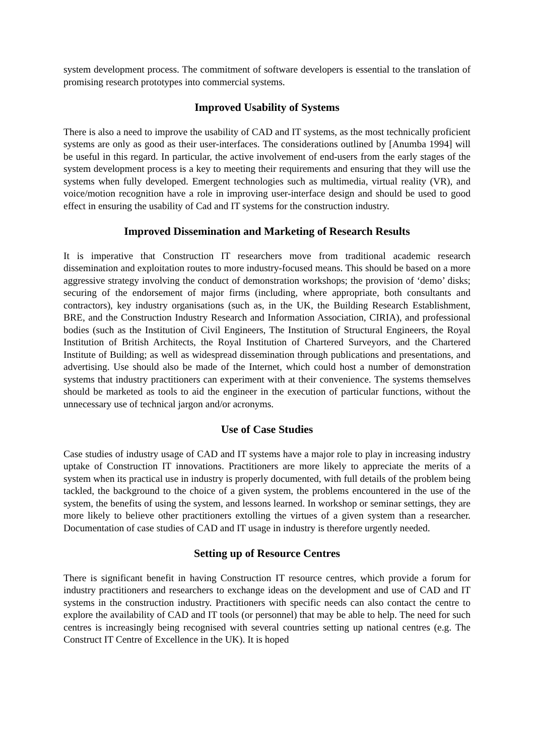system development process. The commitment of software developers is essential to the translation of promising research prototypes into commercial systems.
Improved Usability of Systems
There is also a need to improve the usability of CAD and IT systems, as the most technically proficient systems are only as good as their user-interfaces. The considerations outlined by [Anumba 1994] will be useful in this regard. In particular, the active involvement of end-users from the early stages of the system development process is a key to meeting their requirements and ensuring that they will use the systems when fully developed. Emergent technologies such as multimedia, virtual reality (VR), and voice/motion recognition have a role in improving user-interface design and should be used to good effect in ensuring the usability of Cad and IT systems for the construction industry.
Improved Dissemination and Marketing of Research Results
It is imperative that Construction IT researchers move from traditional academic research dissemination and exploitation routes to more industry-focused means. This should be based on a more aggressive strategy involving the conduct of demonstration workshops; the provision of ‘demo’ disks; securing of the endorsement of major firms (including, where appropriate, both consultants and contractors), key industry organisations (such as, in the UK, the Building Research Establishment, BRE, and the Construction Industry Research and Information Association, CIRIA), and professional bodies (such as the Institution of Civil Engineers, The Institution of Structural Engineers, the Royal Institution of British Architects, the Royal Institution of Chartered Surveyors, and the Chartered Institute of Building; as well as widespread dissemination through publications and presentations, and advertising. Use should also be made of the Internet, which could host a number of demonstration systems that industry practitioners can experiment with at their convenience. The systems themselves should be marketed as tools to aid the engineer in the execution of particular functions, without the unnecessary use of technical jargon and/or acronyms.
Use of Case Studies
Case studies of industry usage of CAD and IT systems have a major role to play in increasing industry uptake of Construction IT innovations. Practitioners are more likely to appreciate the merits of a system when its practical use in industry is properly documented, with full details of the problem being tackled, the background to the choice of a given system, the problems encountered in the use of the system, the benefits of using the system, and lessons learned. In workshop or seminar settings, they are more likely to believe other practitioners extolling the virtues of a given system than a researcher. Documentation of case studies of CAD and IT usage in industry is therefore urgently needed.
Setting up of Resource Centres
There is significant benefit in having Construction IT resource centres, which provide a forum for industry practitioners and researchers to exchange ideas on the development and use of CAD and IT systems in the construction industry. Practitioners with specific needs can also contact the centre to explore the availability of CAD and IT tools (or personnel) that may be able to help. The need for such centres is increasingly being recognised with several countries setting up national centres (e.g. The Construct IT Centre of Excellence in the UK). It is hoped